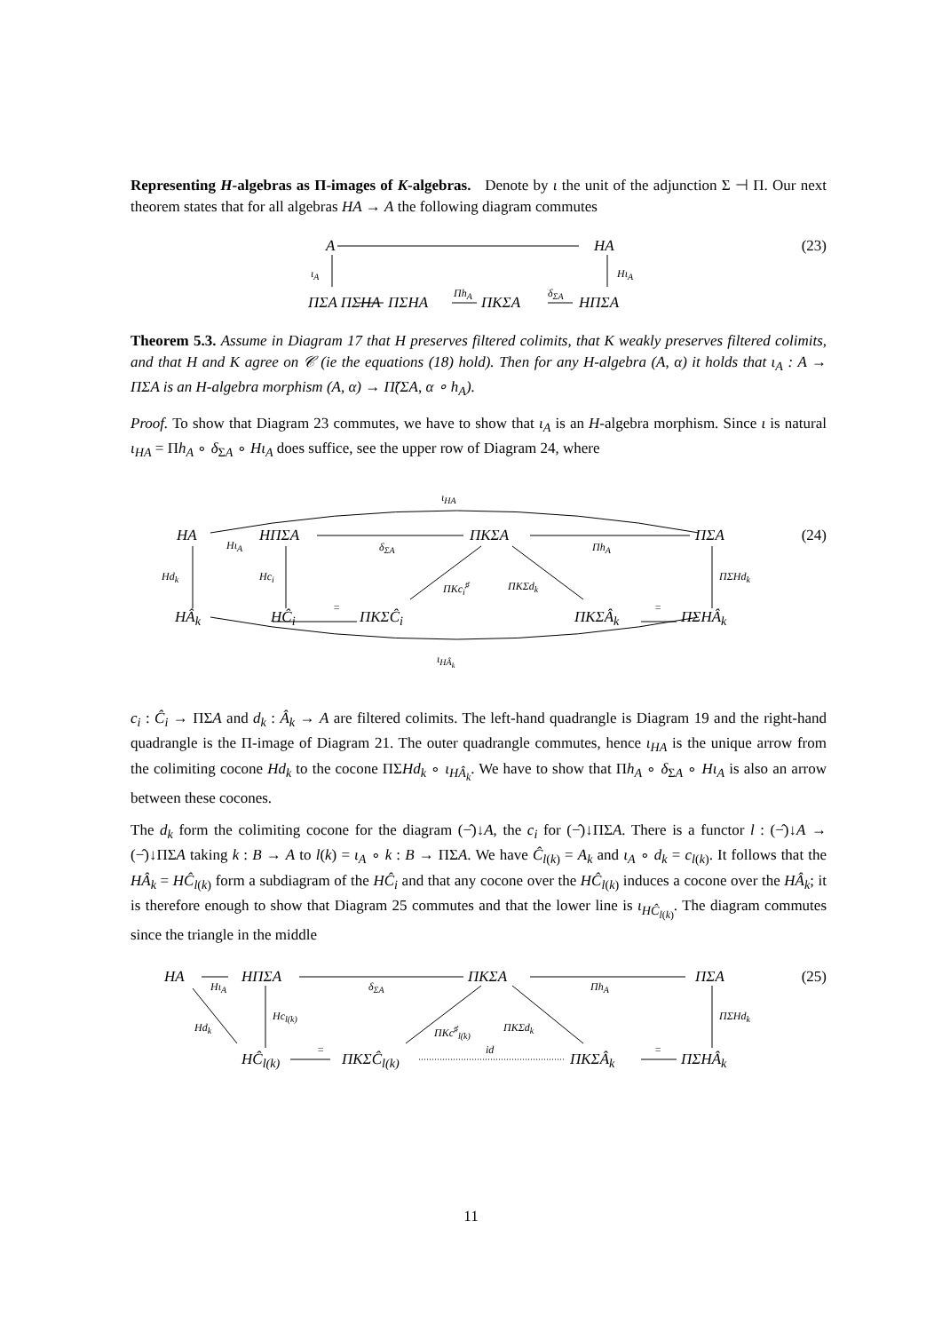Representing H-algebras as Π-images of K-algebras. Denote by ι the unit of the adjunction Σ ⊣ Π. Our next theorem states that for all algebras HA → A the following diagram commutes
A HA
ι<sub>A</sub> Hι<sub>A</sub>
ΠΣA ΠΣHA ΠΣHA
Πh<sub>A</sub>
ΠKΣA
δ<sub>ΣA</sub>
HΠΣA
(23)
Theorem 5.3. Assume in Diagram 17 that H preserves filtered colimits, that K weakly preserves filtered colimits, and that H and K agree on 𝒞 (ie the equations (18) hold). Then for any H-algebra (A, α) it holds that ι<sub>A</sub> : A → ΠΣA is an H-algebra morphism (A, α) → Π̃(ΣA, α ∘ h<sub>A</sub>).
Proof. To show that Diagram 23 commutes, we have to show that ι<sub>A</sub> is an H-algebra morphism. Since ι is natural ι<sub>HA</sub> = Πh<sub>A</sub> ∘ δ<sub>ΣA</sub> ∘ Hι<sub>A</sub> does suffice, see the upper row of Diagram 24, where
ι<sub>HA</sub>
HA
Hι<sub>A</sub>
HΠΣA
δ<sub>ΣA</sub>
ΠKΣA
Πh<sub>A</sub>
ΠΣA
Hd<sub>k</sub> Hc<sub>i</sub>
ΠKc<sub>i</sub><sup>♯</sup> ΠKΣd<sub>k</sub>
ΠΣHd<sub>k</sub>
HÂ<sub>k</sub> HĈ<sub>i</sub>
=
ΠKΣĈ<sub>i</sub> ΠKΣÂ<sub>k</sub>
=
ΠΣHÂ<sub>k</sub>
ι<sub>HÂ<sub>k</sub></sub>
(24)
c<sub>i</sub> : Ĉ<sub>i</sub> → ΠΣA and d<sub>k</sub> : Â<sub>k</sub> → A are filtered colimits. The left-hand quadrangle is Diagram 19 and the right-hand quadrangle is the Π-image of Diagram 21. The outer quadrangle commutes, hence ι<sub>HA</sub> is the unique arrow from the colimiting cocone Hd<sub>k</sub> to the cocone ΠΣHd<sub>k</sub> ∘ ι<sub>HÂ<sub>k</sub></sub>. We have to show that Πh<sub>A</sub> ∘ δ<sub>ΣA</sub> ∘ Hι<sub>A</sub> is also an arrow between these cocones.
The d<sub>k</sub> form the colimiting cocone for the diagram (−̂)↓A, the c<sub>i</sub> for (−̂)↓ΠΣA. There is a functor l : (−̂)↓A → (−̂)↓ΠΣA taking k : B → A to l(k) = ι<sub>A</sub> ∘ k : B → ΠΣA. We have Ĉ<sub>l(k)</sub> = A<sub>k</sub> and ι<sub>A</sub> ∘ d<sub>k</sub> = c<sub>l(k)</sub>. It follows that the HÂ<sub>k</sub> = HĈ<sub>l(k)</sub> form a subdiagram of the HĈ<sub>i</sub> and that any cocone over the HĈ<sub>l(k)</sub> induces a cocone over the HÂ<sub>k</sub>; it is therefore enough to show that Diagram 25 commutes and that the lower line is ι<sub>HĈ<sub>l(k)</sub></sub>. The diagram commutes since the triangle in the middle
HA
Hι<sub>A</sub>
HΠΣA
δ<sub>ΣA</sub>
ΠKΣA
Πh<sub>A</sub>
ΠΣA
Hd<sub>k</sub>
Hc<sub>l(k)</sub>
ΠKc<sup>♯</sup><sub>l(k)</sub> ΠKΣd<sub>k</sub>
ΠΣHd<sub>k</sub>
HĈ<sub>l(k)</sub>
=
ΠKΣĈ<sub>l(k)</sub>
id
ΠKΣÂ<sub>k</sub>
=
ΠΣHÂ<sub>k</sub>
(25)
11